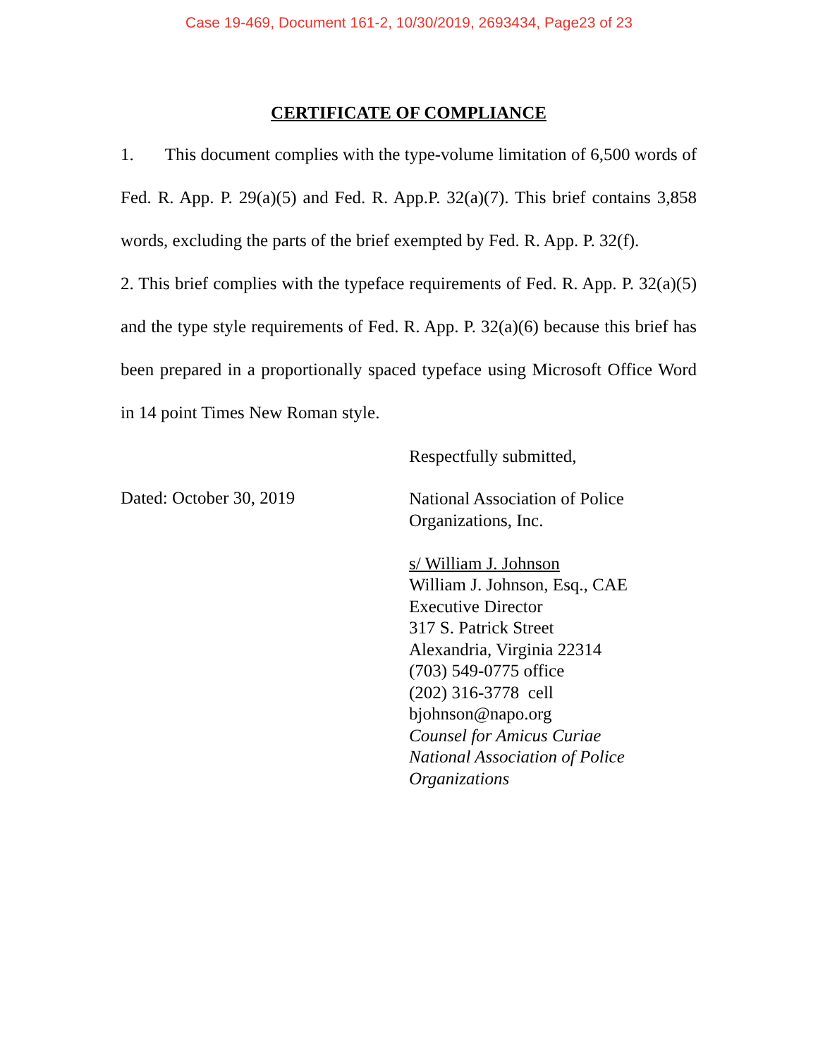Case 19-469, Document 161-2, 10/30/2019, 2693434, Page23 of 23
CERTIFICATE OF COMPLIANCE
1. This document complies with the type-volume limitation of 6,500 words of Fed. R. App. P. 29(a)(5) and Fed. R. App.P. 32(a)(7). This brief contains 3,858 words, excluding the parts of the brief exempted by Fed. R. App. P. 32(f).
2. This brief complies with the typeface requirements of Fed. R. App. P. 32(a)(5) and the type style requirements of Fed. R. App. P. 32(a)(6) because this brief has been prepared in a proportionally spaced typeface using Microsoft Office Word in 14 point Times New Roman style.
Respectfully submitted,
Dated: October 30, 2019
National Association of Police
Organizations, Inc.
s/ William J. Johnson
William J. Johnson, Esq., CAE
Executive Director
317 S. Patrick Street
Alexandria, Virginia 22314
(703) 549-0775 office
(202) 316-3778 cell
bjohnson@napo.org
Counsel for Amicus Curiae
National Association of Police
Organizations